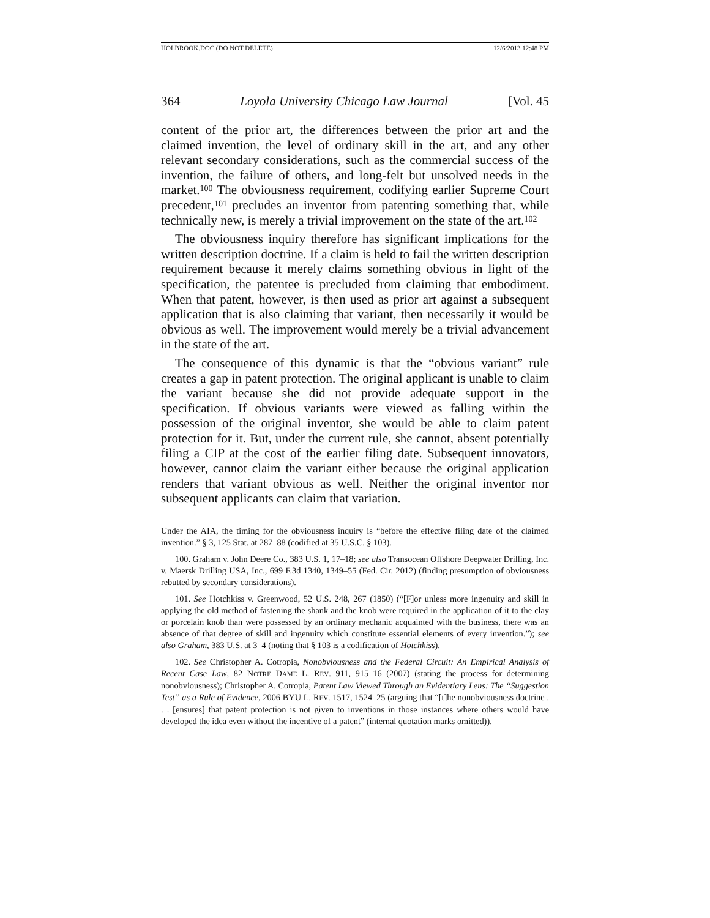HOLBROOK.DOC (DO NOT DELETE) 12/6/2013 12:48 PM
364 Loyola University Chicago Law Journal [Vol. 45
content of the prior art, the differences between the prior art and the claimed invention, the level of ordinary skill in the art, and any other relevant secondary considerations, such as the commercial success of the invention, the failure of others, and long-felt but unsolved needs in the market.<sup>100</sup> The obviousness requirement, codifying earlier Supreme Court precedent,<sup>101</sup> precludes an inventor from patenting something that, while technically new, is merely a trivial improvement on the state of the art.<sup>102</sup>
The obviousness inquiry therefore has significant implications for the written description doctrine. If a claim is held to fail the written description requirement because it merely claims something obvious in light of the specification, the patentee is precluded from claiming that embodiment. When that patent, however, is then used as prior art against a subsequent application that is also claiming that variant, then necessarily it would be obvious as well. The improvement would merely be a trivial advancement in the state of the art.
The consequence of this dynamic is that the “obvious variant” rule creates a gap in patent protection. The original applicant is unable to claim the variant because she did not provide adequate support in the specification. If obvious variants were viewed as falling within the possession of the original inventor, she would be able to claim patent protection for it. But, under the current rule, she cannot, absent potentially filing a CIP at the cost of the earlier filing date. Subsequent innovators, however, cannot claim the variant either because the original application renders that variant obvious as well. Neither the original inventor nor subsequent applicants can claim that variation.
Under the AIA, the timing for the obviousness inquiry is “before the effective filing date of the claimed invention.” § 3, 125 Stat. at 287–88 (codified at 35 U.S.C. § 103).
100. Graham v. John Deere Co., 383 U.S. 1, 17–18; see also Transocean Offshore Deepwater Drilling, Inc. v. Maersk Drilling USA, Inc., 699 F.3d 1340, 1349–55 (Fed. Cir. 2012) (finding presumption of obviousness rebutted by secondary considerations).
101. See Hotchkiss v. Greenwood, 52 U.S. 248, 267 (1850) (“[F]or unless more ingenuity and skill in applying the old method of fastening the shank and the knob were required in the application of it to the clay or porcelain knob than were possessed by an ordinary mechanic acquainted with the business, there was an absence of that degree of skill and ingenuity which constitute essential elements of every invention.”); see also Graham, 383 U.S. at 3–4 (noting that § 103 is a codification of Hotchkiss).
102. See Christopher A. Cotropia, Nonobviousness and the Federal Circuit: An Empirical Analysis of Recent Case Law, 82 NOTRE DAME L. REV. 911, 915–16 (2007) (stating the process for determining nonobviousness); Christopher A. Cotropia, Patent Law Viewed Through an Evidentiary Lens: The “Suggestion Test” as a Rule of Evidence, 2006 BYU L. REV. 1517, 1524–25 (arguing that “[t]he nonobviousness doctrine . . . [ensures] that patent protection is not given to inventions in those instances where others would have developed the idea even without the incentive of a patent” (internal quotation marks omitted)).